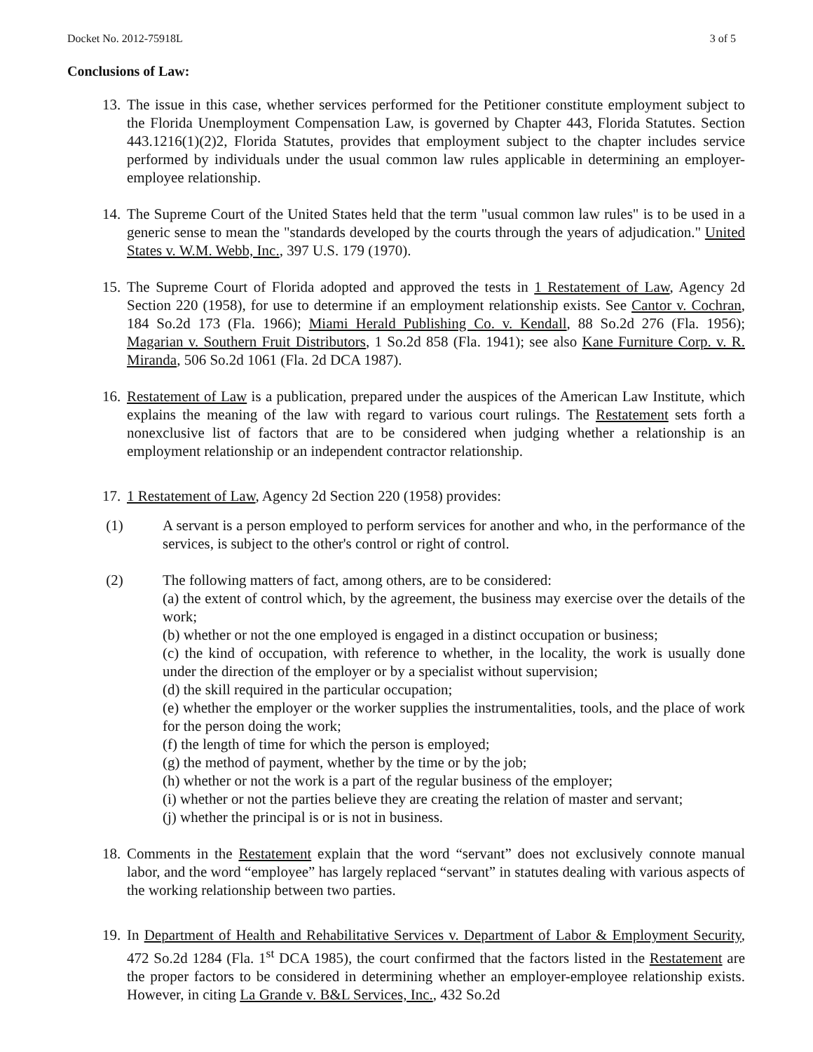Docket No. 2012-75918L 3 of 5
Conclusions of Law:
13.
The issue in this case, whether services performed for the Petitioner constitute employment subject to the Florida Unemployment Compensation Law, is governed by Chapter 443, Florida Statutes. Section 443.1216(1)(2)2, Florida Statutes, provides that employment subject to the chapter includes service performed by individuals under the usual common law rules applicable in determining an employer-employee relationship.
14.
The Supreme Court of the United States held that the term "usual common law rules" is to be used in a generic sense to mean the "standards developed by the courts through the years of adjudication." United States v. W.M. Webb, Inc., 397 U.S. 179 (1970).
15.
The Supreme Court of Florida adopted and approved the tests in 1 Restatement of Law, Agency 2d Section 220 (1958), for use to determine if an employment relationship exists. See Cantor v. Cochran, 184 So.2d 173 (Fla. 1966); Miami Herald Publishing Co. v. Kendall, 88 So.2d 276 (Fla. 1956); Magarian v. Southern Fruit Distributors, 1 So.2d 858 (Fla. 1941); see also Kane Furniture Corp. v. R. Miranda, 506 So.2d 1061 (Fla. 2d DCA 1987).
16.
Restatement of Law is a publication, prepared under the auspices of the American Law Institute, which explains the meaning of the law with regard to various court rulings. The Restatement sets forth a nonexclusive list of factors that are to be considered when judging whether a relationship is an employment relationship or an independent contractor relationship.
17.
1 Restatement of Law, Agency 2d Section 220 (1958) provides:
(1) A servant is a person employed to perform services for another and who, in the performance of the services, is subject to the other's control or right of control.
(2) The following matters of fact, among others, are to be considered:
(a) the extent of control which, by the agreement, the business may exercise over the details of the work;
(b) whether or not the one employed is engaged in a distinct occupation or business;
(c) the kind of occupation, with reference to whether, in the locality, the work is usually done under the direction of the employer or by a specialist without supervision;
(d) the skill required in the particular occupation;
(e) whether the employer or the worker supplies the instrumentalities, tools, and the place of work for the person doing the work;
(f) the length of time for which the person is employed;
(g) the method of payment, whether by the time or by the job;
(h) whether or not the work is a part of the regular business of the employer;
(i) whether or not the parties believe they are creating the relation of master and servant;
(j) whether the principal is or is not in business.
18.
Comments in the Restatement explain that the word “servant” does not exclusively connote manual labor, and the word “employee” has largely replaced “servant” in statutes dealing with various aspects of the working relationship between two parties.
19.
In Department of Health and Rehabilitative Services v. Department of Labor & Employment Security, 472 So.2d 1284 (Fla. 1<sup>st</sup> DCA 1985), the court confirmed that the factors listed in the Restatement are the proper factors to be considered in determining whether an employer-employee relationship exists. However, in citing La Grande v. B&L Services, Inc., 432 So.2d